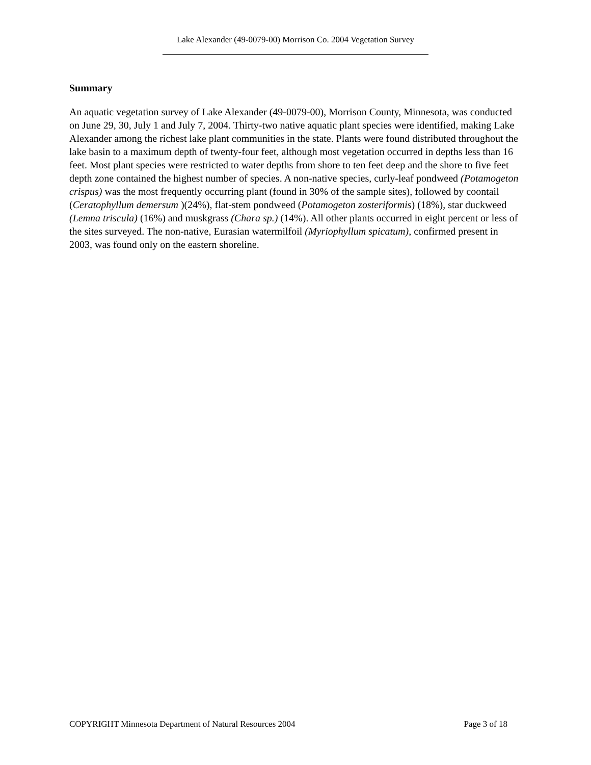Lake Alexander (49-0079-00) Morrison Co. 2004 Vegetation Survey
Summary
An aquatic vegetation survey of Lake Alexander (49-0079-00), Morrison County, Minnesota, was conducted on June 29, 30, July 1 and July 7, 2004. Thirty-two native aquatic plant species were identified, making Lake Alexander among the richest lake plant communities in the state. Plants were found distributed throughout the lake basin to a maximum depth of twenty-four feet, although most vegetation occurred in depths less than 16 feet. Most plant species were restricted to water depths from shore to ten feet deep and the shore to five feet depth zone contained the highest number of species. A non-native species, curly-leaf pondweed (Potamogeton crispus) was the most frequently occurring plant (found in 30% of the sample sites), followed by coontail (Ceratophyllum demersum )(24%), flat-stem pondweed (Potamogeton zosteriformis) (18%), star duckweed (Lemna triscula) (16%) and muskgrass (Chara sp.) (14%). All other plants occurred in eight percent or less of the sites surveyed. The non-native, Eurasian watermilfoil (Myriophyllum spicatum), confirmed present in 2003, was found only on the eastern shoreline.
COPYRIGHT Minnesota Department of Natural Resources 2004 Page 3 of 18